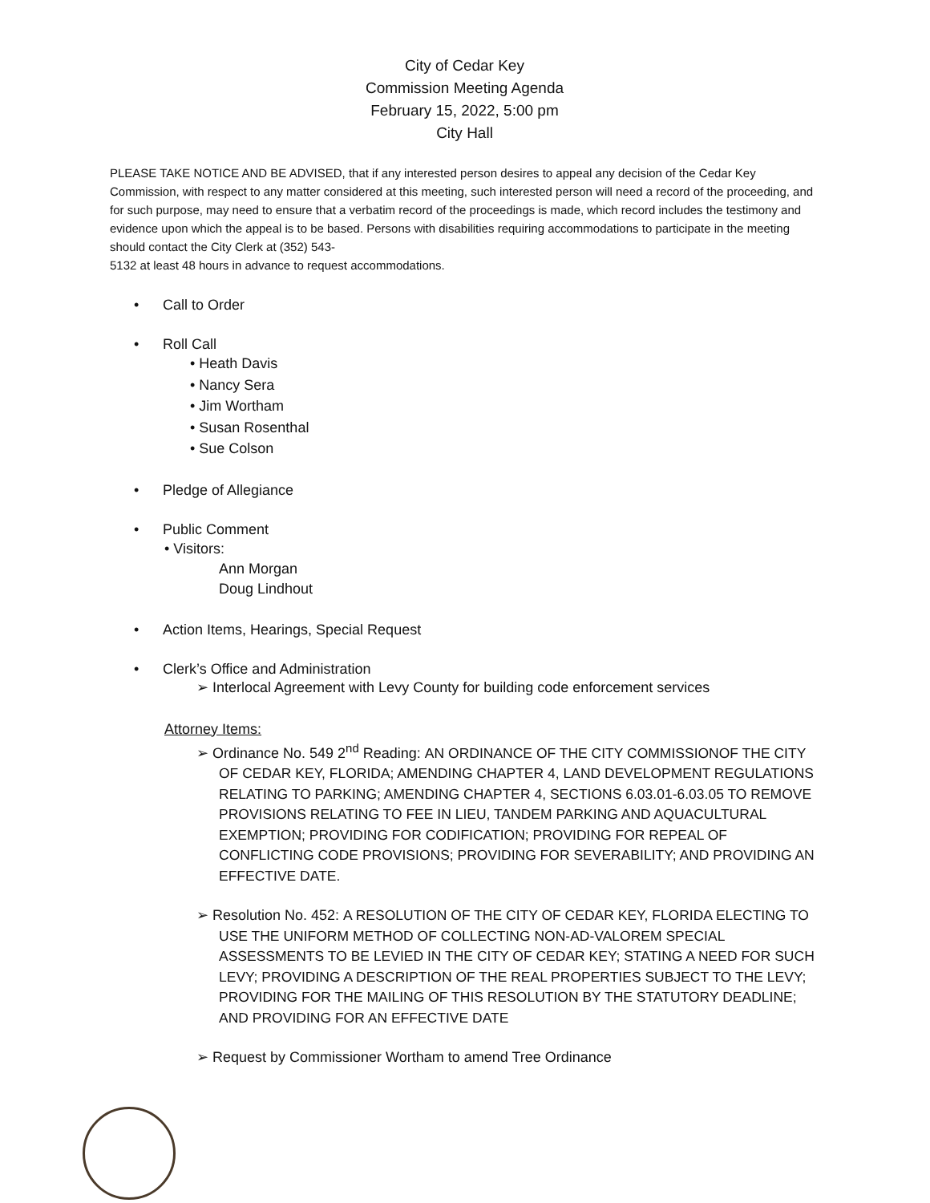City of Cedar Key
Commission Meeting Agenda
February 15, 2022, 5:00 pm
City Hall
PLEASE TAKE NOTICE AND BE ADVISED, that if any interested person desires to appeal any decision of the Cedar Key Commission, with respect to any matter considered at this meeting, such interested person will need a record of the proceeding, and for such purpose, may need to ensure that a verbatim record of the proceedings is made, which record includes the testimony and evidence upon which the appeal is to be based. Persons with disabilities requiring accommodations to participate in the meeting should contact the City Clerk at (352) 543-
5132 at least 48 hours in advance to request accommodations.
• Call to Order
• Roll Call
• Heath Davis
• Nancy Sera
• Jim Wortham
• Susan Rosenthal
• Sue Colson
• Pledge of Allegiance
• Public Comment
• Visitors:
Ann Morgan
Doug Lindhout
• Action Items, Hearings, Special Request
• Clerk’s Office and Administration
➢ Interlocal Agreement with Levy County for building code enforcement services
Attorney Items:
➢ Ordinance No. 549 2<sup>nd</sup> Reading: AN ORDINANCE OF THE CITY COMMISSIONOF THE CITY OF CEDAR KEY, FLORIDA; AMENDING CHAPTER 4, LAND DEVELOPMENT REGULATIONS RELATING TO PARKING; AMENDING CHAPTER 4, SECTIONS 6.03.01-6.03.05 TO REMOVE PROVISIONS RELATING TO FEE IN LIEU, TANDEM PARKING AND AQUACULTURAL EXEMPTION; PROVIDING FOR CODIFICATION; PROVIDING FOR REPEAL OF CONFLICTING CODE PROVISIONS; PROVIDING FOR SEVERABILITY; AND PROVIDING AN EFFECTIVE DATE.
➢ Resolution No. 452: A RESOLUTION OF THE CITY OF CEDAR KEY, FLORIDA ELECTING TO USE THE UNIFORM METHOD OF COLLECTING NON-AD-VALOREM SPECIAL ASSESSMENTS TO BE LEVIED IN THE CITY OF CEDAR KEY; STATING A NEED FOR SUCH LEVY; PROVIDING A DESCRIPTION OF THE REAL PROPERTIES SUBJECT TO THE LEVY; PROVIDING FOR THE MAILING OF THIS RESOLUTION BY THE STATUTORY DEADLINE; AND PROVIDING FOR AN EFFECTIVE DATE
➢ Request by Commissioner Wortham to amend Tree Ordinance